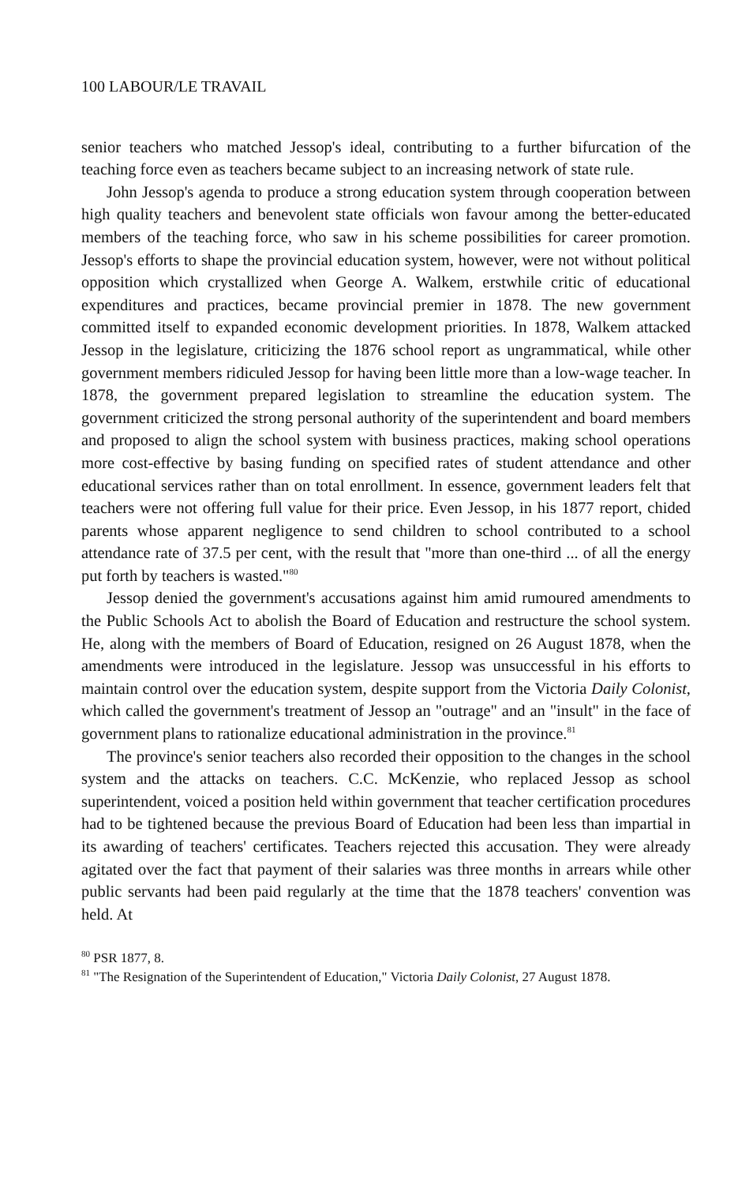100 LABOUR/LE TRAVAIL
senior teachers who matched Jessop's ideal, contributing to a further bifurcation of the teaching force even as teachers became subject to an increasing network of state rule.
John Jessop's agenda to produce a strong education system through cooperation between high quality teachers and benevolent state officials won favour among the better-educated members of the teaching force, who saw in his scheme possibilities for career promotion. Jessop's efforts to shape the provincial education system, however, were not without political opposition which crystallized when George A. Walkem, erstwhile critic of educational expenditures and practices, became provincial premier in 1878. The new government committed itself to expanded economic development priorities. In 1878, Walkem attacked Jessop in the legislature, criticizing the 1876 school report as ungrammatical, while other government members ridiculed Jessop for having been little more than a low-wage teacher. In 1878, the government prepared legislation to streamline the education system. The government criticized the strong personal authority of the superintendent and board members and proposed to align the school system with business practices, making school operations more cost-effective by basing funding on specified rates of student attendance and other educational services rather than on total enrollment. In essence, government leaders felt that teachers were not offering full value for their price. Even Jessop, in his 1877 report, chided parents whose apparent negligence to send children to school contributed to a school attendance rate of 37.5 per cent, with the result that "more than one-third ... of all the energy put forth by teachers is wasted."<sup>80</sup>
Jessop denied the government's accusations against him amid rumoured amendments to the Public Schools Act to abolish the Board of Education and restructure the school system. He, along with the members of Board of Education, resigned on 26 August 1878, when the amendments were introduced in the legislature. Jessop was unsuccessful in his efforts to maintain control over the education system, despite support from the Victoria Daily Colonist, which called the government's treatment of Jessop an "outrage" and an "insult" in the face of government plans to rationalize educational administration in the province.<sup>81</sup>
The province's senior teachers also recorded their opposition to the changes in the school system and the attacks on teachers. C.C. McKenzie, who replaced Jessop as school superintendent, voiced a position held within government that teacher certification procedures had to be tightened because the previous Board of Education had been less than impartial in its awarding of teachers' certificates. Teachers rejected this accusation. They were already agitated over the fact that payment of their salaries was three months in arrears while other public servants had been paid regularly at the time that the 1878 teachers' convention was held. At
<sup>80</sup> PSR 1877, 8.
<sup>81</sup> "The Resignation of the Superintendent of Education," Victoria Daily Colonist, 27 August 1878.